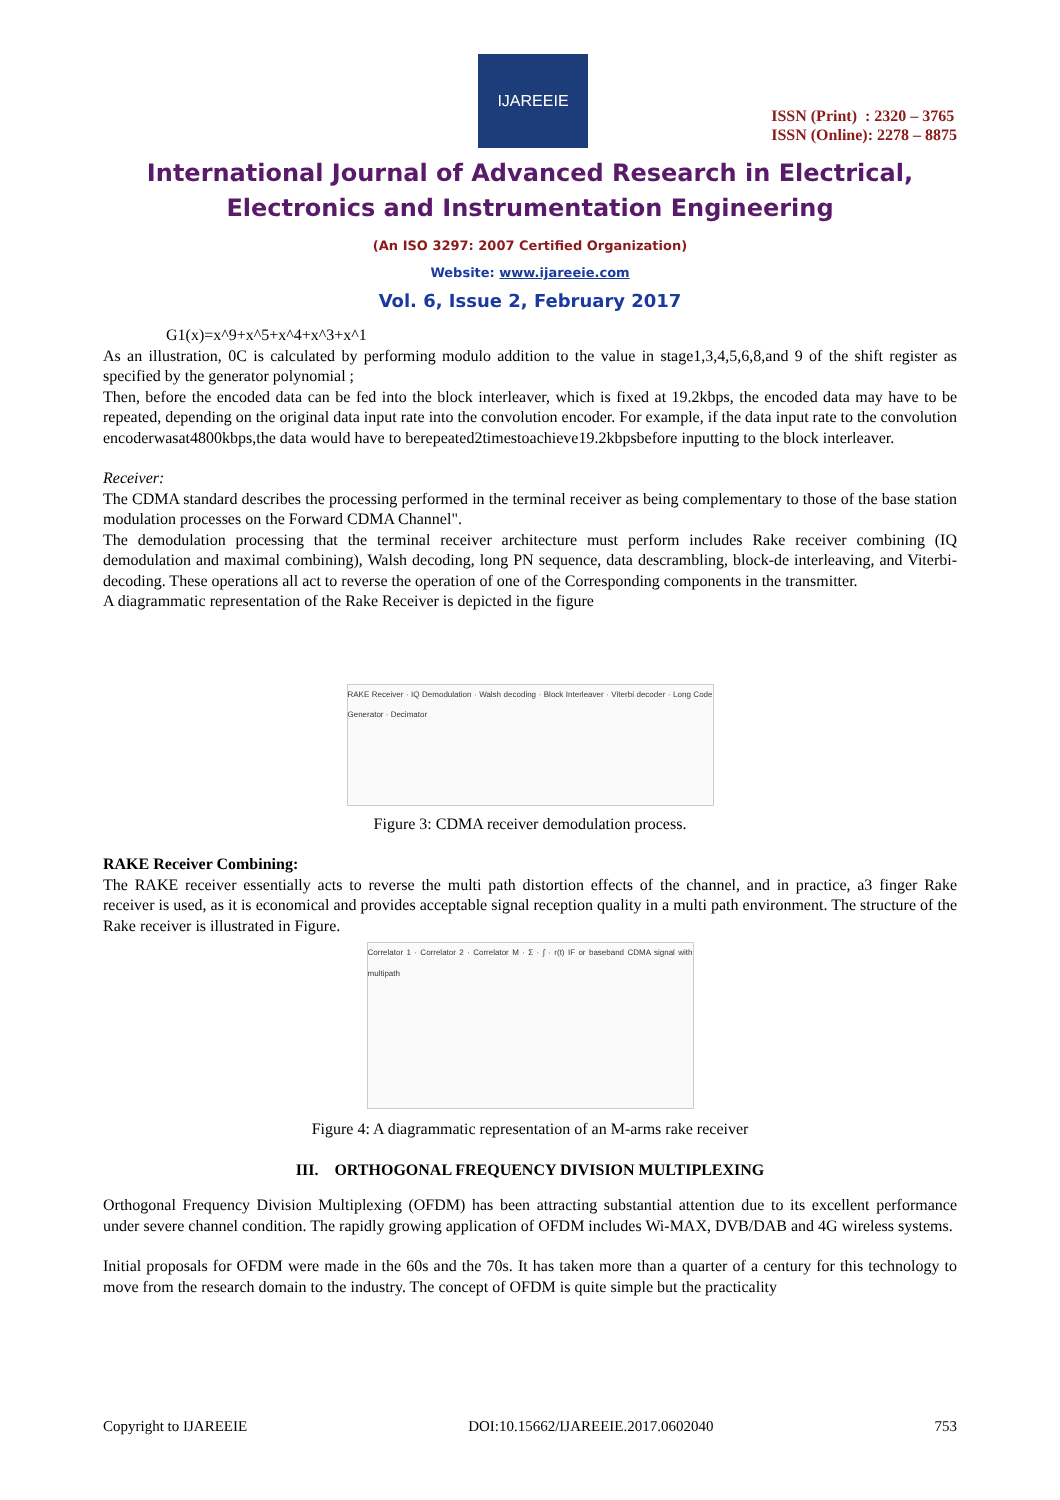IJAREEIE
ISSN (Print) : 2320 – 3765
ISSN (Online): 2278 – 8875
International Journal of Advanced Research in Electrical,
Electronics and Instrumentation Engineering
(An ISO 3297: 2007 Certified Organization)
Website: www.ijareeie.com
Vol. 6, Issue 2, February 2017
G1(x)=x^9+x^5+x^4+x^3+x^1
As an illustration, 0C is calculated by performing modulo addition to the value in stage1,3,4,5,6,8,and 9 of the shift register as specified by the generator polynomial ;
Then, before the encoded data can be fed into the block interleaver, which is fixed at 19.2kbps, the encoded data may have to be repeated, depending on the original data input rate into the convolution encoder. For example, if the data input rate to the convolution encoderwasat4800kbps,the data would have to berepeated2timestoachieve19.2kbpsbefore inputting to the block interleaver.
Receiver:
The CDMA standard describes the processing performed in the terminal receiver as being complementary to those of the base station modulation processes on the Forward CDMA Channel".
The demodulation processing that the terminal receiver architecture must perform includes Rake receiver combining (IQ demodulation and maximal combining), Walsh decoding, long PN sequence, data descrambling, block-de interleaving, and Viterbi-decoding. These operations all act to reverse the operation of one of the Corresponding components in the transmitter.
A diagrammatic representation of the Rake Receiver is depicted in the figure
RAKE Receiver · IQ Demodulation · Walsh decoding · Block Interleaver · Viterbi decoder · Long Code Generator · Decimator
Figure 3: CDMA receiver demodulation process.
RAKE Receiver Combining:
The RAKE receiver essentially acts to reverse the multi path distortion effects of the channel, and in practice, a3 finger Rake receiver is used, as it is economical and provides acceptable signal reception quality in a multi path environment. The structure of the Rake receiver is illustrated in Figure.
Correlator 1 · Correlator 2 · Correlator M · Σ · ∫ · r(t) IF or baseband CDMA signal with multipath
Figure 4: A diagrammatic representation of an M-arms rake receiver
III. ORTHOGONAL FREQUENCY DIVISION MULTIPLEXING
Orthogonal Frequency Division Multiplexing (OFDM) has been attracting substantial attention due to its excellent performance under severe channel condition. The rapidly growing application of OFDM includes Wi-MAX, DVB/DAB and 4G wireless systems.
Initial proposals for OFDM were made in the 60s and the 70s. It has taken more than a quarter of a century for this technology to move from the research domain to the industry. The concept of OFDM is quite simple but the practicality
Copyright to IJAREEIE DOI:10.15662/IJAREEIE.2017.0602040 753